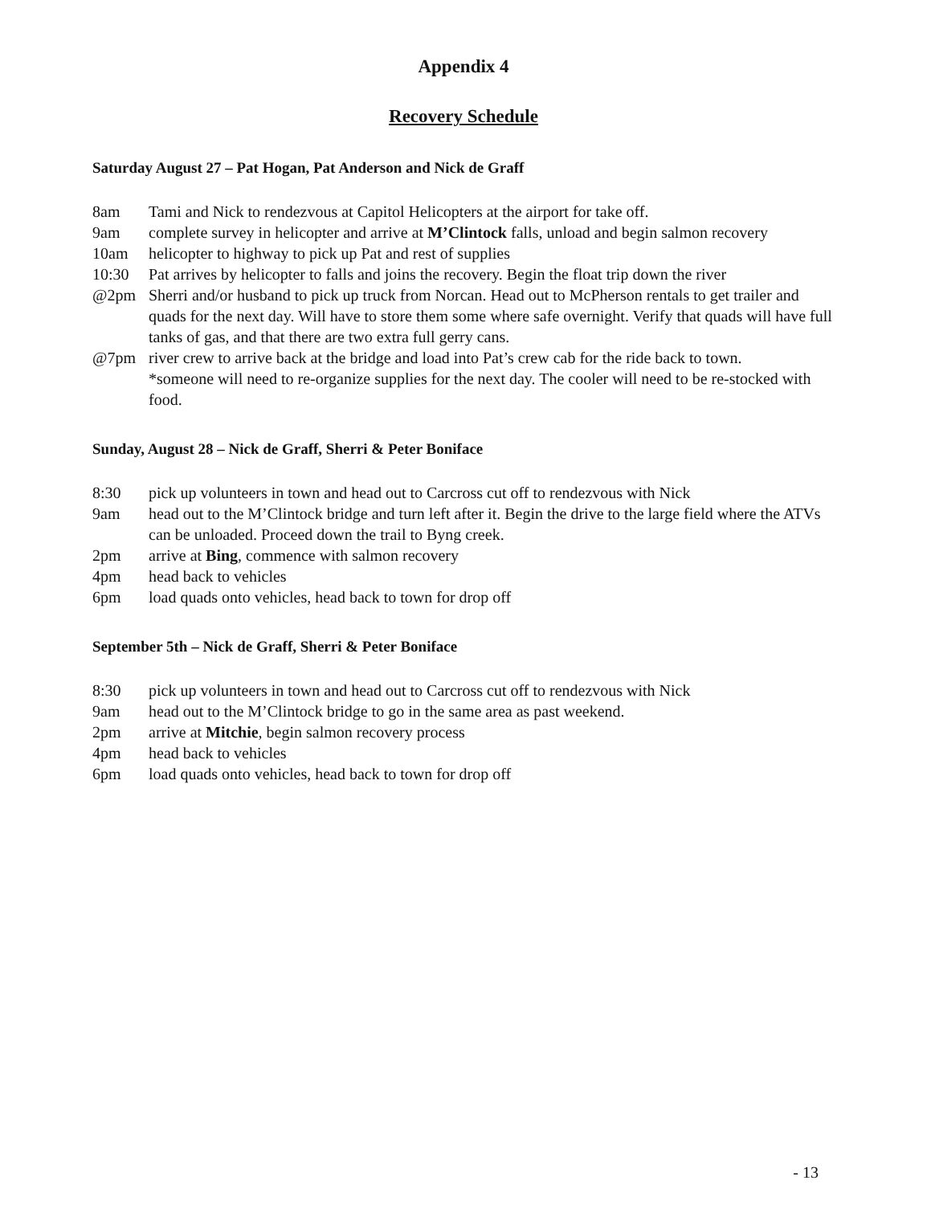Appendix 4
Recovery Schedule
Saturday August 27 – Pat Hogan, Pat Anderson and Nick de Graff
8am Tami and Nick to rendezvous at Capitol Helicopters at the airport for take off.
9am complete survey in helicopter and arrive at M’Clintock falls, unload and begin salmon recovery
10am helicopter to highway to pick up Pat and rest of supplies
10:30 Pat arrives by helicopter to falls and joins the recovery. Begin the float trip down the river
@2pm Sherri and/or husband to pick up truck from Norcan. Head out to McPherson rentals to get trailer and quads for the next day. Will have to store them some where safe overnight. Verify that quads will have full tanks of gas, and that there are two extra full gerry cans.
@7pm river crew to arrive back at the bridge and load into Pat’s crew cab for the ride back to town.
*someone will need to re-organize supplies for the next day. The cooler will need to be re-stocked with food.
Sunday, August 28 – Nick de Graff, Sherri & Peter Boniface
8:30 pick up volunteers in town and head out to Carcross cut off to rendezvous with Nick
9am head out to the M’Clintock bridge and turn left after it. Begin the drive to the large field where the ATVs can be unloaded. Proceed down the trail to Byng creek.
2pm arrive at Bing, commence with salmon recovery
4pm head back to vehicles
6pm load quads onto vehicles, head back to town for drop off
September 5th – Nick de Graff, Sherri & Peter Boniface
8:30 pick up volunteers in town and head out to Carcross cut off to rendezvous with Nick
9am head out to the M’Clintock bridge to go in the same area as past weekend.
2pm arrive at Mitchie, begin salmon recovery process
4pm head back to vehicles
6pm load quads onto vehicles, head back to town for drop off
- 13